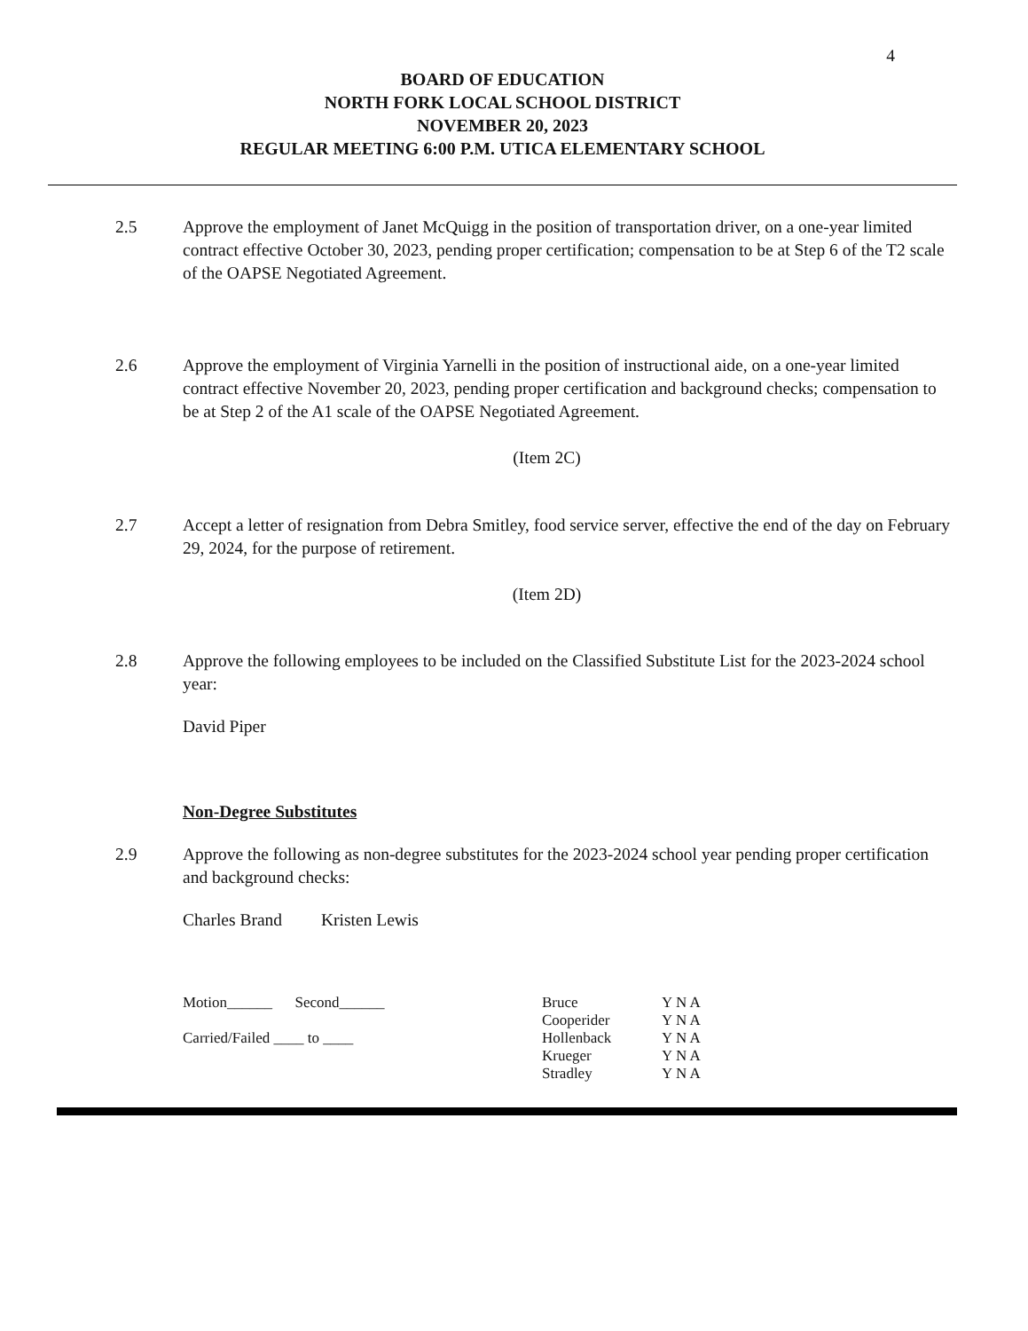4
BOARD OF EDUCATION
NORTH FORK LOCAL SCHOOL DISTRICT
NOVEMBER 20, 2023
REGULAR MEETING 6:00 P.M. UTICA ELEMENTARY SCHOOL
2.5 Approve the employment of Janet McQuigg in the position of transportation driver, on a one-year limited contract effective October 30, 2023, pending proper certification; compensation to be at Step 6 of the T2 scale of the OAPSE Negotiated Agreement.
2.6 Approve the employment of Virginia Yarnelli in the position of instructional aide, on a one-year limited contract effective November 20, 2023, pending proper certification and background checks; compensation to be at Step 2 of the A1 scale of the OAPSE Negotiated Agreement.
(Item 2C)
2.7 Accept a letter of resignation from Debra Smitley, food service server, effective the end of the day on February 29, 2024, for the purpose of retirement.
(Item 2D)
2.8 Approve the following employees to be included on the Classified Substitute List for the 2023-2024 school year:
David Piper
Non-Degree Substitutes
2.9 Approve the following as non-degree substitutes for the 2023-2024 school year pending proper certification and background checks:
Charles Brand Kristen Lewis
Motion______ Second______
Carried/Failed ____ to ____
| Bruce | Y N A |
| Cooperider | Y N A |
| Hollenback | Y N A |
| Krueger | Y N A |
| Stradley | Y N A |